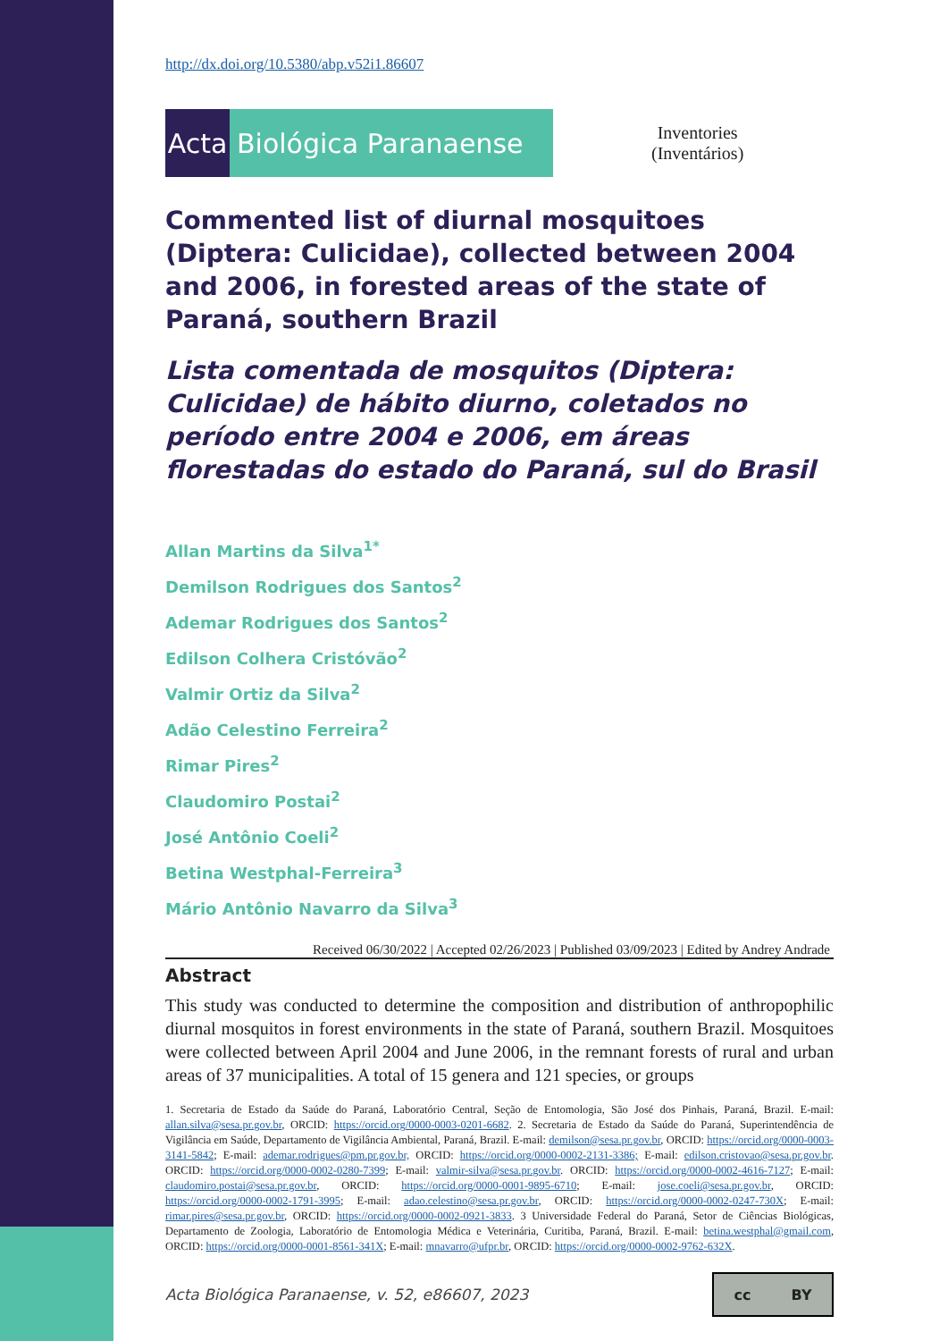http://dx.doi.org/10.5380/abp.v52i1.86607
Acta Biológica Paranaense
Inventories
(Inventários)
Commented list of diurnal mosquitoes (Diptera: Culicidae), collected between 2004 and 2006, in forested areas of the state of Paraná, southern Brazil
Lista comentada de mosquitos (Diptera: Culicidae) de hábito diurno, coletados no período entre 2004 e 2006, em áreas florestadas do estado do Paraná, sul do Brasil
Allan Martins da Silva<sup>1*</sup>
Demilson Rodrigues dos Santos<sup>2</sup>
Ademar Rodrigues dos Santos<sup>2</sup>
Edilson Colhera Cristóvão<sup>2</sup>
Valmir Ortiz da Silva<sup>2</sup>
Adão Celestino Ferreira<sup>2</sup>
Rimar Pires<sup>2</sup>
Claudomiro Postai<sup>2</sup>
José Antônio Coeli<sup>2</sup>
Betina Westphal-Ferreira<sup>3</sup>
Mário Antônio Navarro da Silva<sup>3</sup>
Received 06/30/2022 | Accepted 02/26/2023 | Published 03/09/2023 | Edited by Andrey Andrade
Abstract
This study was conducted to determine the composition and distribution of anthropophilic diurnal mosquitos in forest environments in the state of Paraná, southern Brazil. Mosquitoes were collected between April 2004 and June 2006, in the remnant forests of rural and urban areas of 37 municipalities. A total of 15 genera and 121 species, or groups
1. Secretaria de Estado da Saúde do Paraná, Laboratório Central, Seção de Entomologia, São José dos Pinhais, Paraná, Brazil. E-mail: allan.silva@sesa.pr.gov.br, ORCID: https://orcid.org/0000-0003-0201-6682. 2. Secretaria de Estado da Saúde do Paraná, Superintendência de Vigilância em Saúde, Departamento de Vigilância Ambiental, Paraná, Brazil. E-mail: demilson@sesa.pr.gov.br, ORCID: https://orcid.org/0000-0003-3141-5842; E-mail: ademar.rodrigues@pm.pr.gov.br, ORCID: https://orcid.org/0000-0002-2131-3386; E-mail: edilson.cristovao@sesa.pr.gov.br. ORCID: https://orcid.org/0000-0002-0280-7399; E-mail: valmir-silva@sesa.pr.gov.br. ORCID: https://orcid.org/0000-0002-4616-7127; E-mail: claudomiro.postai@sesa.pr.gov.br, ORCID: https://orcid.org/0000-0001-9895-6710; E-mail: jose.coeli@sesa.pr.gov.br, ORCID: https://orcid.org/0000-0002-1791-3995; E-mail: adao.celestino@sesa.pr.gov.br, ORCID: https://orcid.org/0000-0002-0247-730X; E-mail: rimar.pires@sesa.pr.gov.br, ORCID: https://orcid.org/0000-0002-0921-3833. 3 Universidade Federal do Paraná, Setor de Ciências Biológicas, Departamento de Zoologia, Laboratório de Entomologia Médica e Veterinária, Curitiba, Paraná, Brazil. E-mail: betina.westphal@gmail.com, ORCID: https://orcid.org/0000-0001-8561-341X; E-mail: mnavarro@ufpr.br, ORCID: https://orcid.org/0000-0002-9762-632X.
Acta Biológica Paranaense, v. 52, e86607, 2023
cc BY